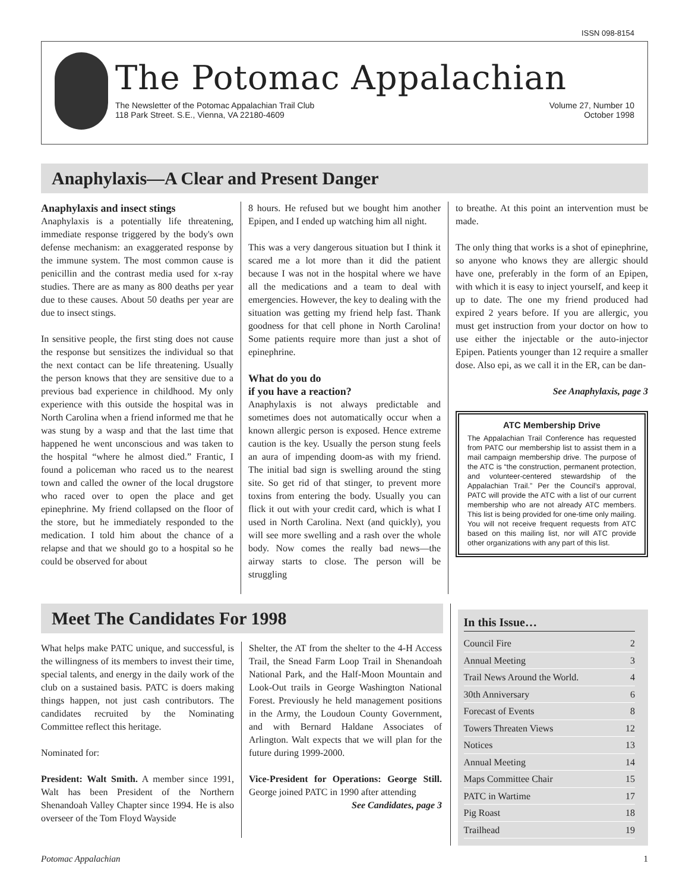ISSN 098-8154
The Potomac Appalachian
The Newsletter of the Potomac Appalachian Trail Club
118 Park Street. S.E., Vienna, VA 22180-4609
Volume 27, Number 10
October 1998
Anaphylaxis—A Clear and Present Danger
Anaphylaxis and insect stings
Anaphylaxis is a potentially life threatening, immediate response triggered by the body's own defense mechanism: an exaggerated response by the immune system. The most common cause is penicillin and the contrast media used for x-ray studies. There are as many as 800 deaths per year due to these causes. About 50 deaths per year are due to insect stings.
In sensitive people, the first sting does not cause the response but sensitizes the individual so that the next contact can be life threatening. Usually the person knows that they are sensitive due to a previous bad experience in childhood. My only experience with this outside the hospital was in North Carolina when a friend informed me that he was stung by a wasp and that the last time that happened he went unconscious and was taken to the hospital “where he almost died.” Frantic, I found a policeman who raced us to the nearest town and called the owner of the local drugstore who raced over to open the place and get epinephrine. My friend collapsed on the floor of the store, but he immediately responded to the medication. I told him about the chance of a relapse and that we should go to a hospital so he could be observed for about
8 hours. He refused but we bought him another Epipen, and I ended up watching him all night.
This was a very dangerous situation but I think it scared me a lot more than it did the patient because I was not in the hospital where we have all the medications and a team to deal with emergencies. However, the key to dealing with the situation was getting my friend help fast. Thank goodness for that cell phone in North Carolina! Some patients require more than just a shot of epinephrine.
What do you do
if you have a reaction?
Anaphylaxis is not always predictable and sometimes does not automatically occur when a known allergic person is exposed. Hence extreme caution is the key. Usually the person stung feels an aura of impending doom-as with my friend. The initial bad sign is swelling around the sting site. So get rid of that stinger, to prevent more toxins from entering the body. Usually you can flick it out with your credit card, which is what I used in North Carolina. Next (and quickly), you will see more swelling and a rash over the whole body. Now comes the really bad news—the airway starts to close. The person will be struggling
to breathe. At this point an intervention must be made.
The only thing that works is a shot of epinephrine, so anyone who knows they are allergic should have one, preferably in the form of an Epipen, with which it is easy to inject yourself, and keep it up to date. The one my friend produced had expired 2 years before. If you are allergic, you must get instruction from your doctor on how to use either the injectable or the auto-injector Epipen. Patients younger than 12 require a smaller dose. Also epi, as we call it in the ER, can be dan-
See Anaphylaxis, page 3
ATC Membership Drive
The Appalachian Trail Conference has requested from PATC our membership list to assist them in a mail campaign membership drive. The purpose of the ATC is “the construction, permanent protection, and volunteer-centered stewardship of the Appalachian Trail.” Per the Council’s approval, PATC will provide the ATC with a list of our current membership who are not already ATC members. This list is being provided for one-time only mailing. You will not receive frequent requests from ATC based on this mailing list, nor will ATC provide other organizations with any part of this list.
Meet The Candidates For 1998
What helps make PATC unique, and successful, is the willingness of its members to invest their time, special talents, and energy in the daily work of the club on a sustained basis. PATC is doers making things happen, not just cash contributors. The candidates recruited by the Nominating Committee reflect this heritage.
Nominated for:
President: Walt Smith. A member since 1991, Walt has been President of the Northern Shenandoah Valley Chapter since 1994. He is also overseer of the Tom Floyd Wayside
Shelter, the AT from the shelter to the 4-H Access Trail, the Snead Farm Loop Trail in Shenandoah National Park, and the Half-Moon Mountain and Look-Out trails in George Washington National Forest. Previously he held management positions in the Army, the Loudoun County Government, and with Bernard Haldane Associates of Arlington. Walt expects that we will plan for the future during 1999-2000.
Vice-President for Operations: George Still. George joined PATC in 1990 after attending
See Candidates, page 3
In this Issue…
Council Fire 2
Annual Meeting 3
Trail News Around the World. 4
30th Anniversary 6
Forecast of Events 8
Towers Threaten Views 12
Notices 13
Annual Meeting 14
Maps Committee Chair 15
PATC in Wartime 17
Pig Roast 18
Trailhead 19
Potomac Appalachian 1